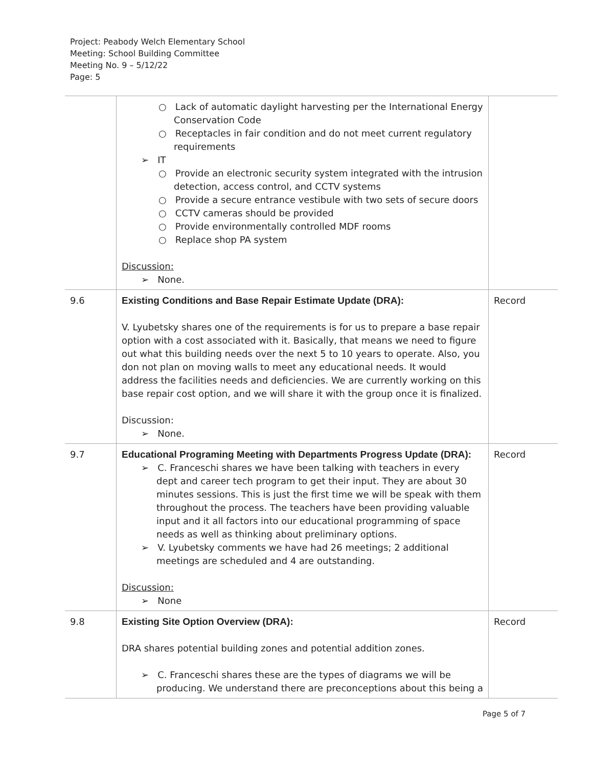Project: Peabody Welch Elementary School
Meeting: School Building Committee
Meeting No. 9 – 5/12/22
Page: 5
| | ○ Lack of automatic daylight harvesting per the International Energy Conservation Code ○ Receptacles in fair condition and do not meet current regulatory requirements ➢ IT ○ Provide an electronic security system integrated with the intrusion detection, access control, and CCTV systems ○ Provide a secure entrance vestibule with two sets of secure doors ○ CCTV cameras should be provided ○ Provide environmentally controlled MDF rooms ○ Replace shop PA system Discussion: ➢ None. | |
| 9.6 | Existing Conditions and Base Repair Estimate Update (DRA): V. Lyubetsky shares one of the requirements is for us to prepare a base repair option with a cost associated with it. Basically, that means we need to figure out what this building needs over the next 5 to 10 years to operate. Also, you don not plan on moving walls to meet any educational needs. It would address the facilities needs and deficiencies. We are currently working on this base repair cost option, and we will share it with the group once it is finalized. Discussion: ➢ None. | Record |
| 9.7 | Educational Programing Meeting with Departments Progress Update (DRA): ➢ C. Franceschi shares we have been talking with teachers in every dept and career tech program to get their input. They are about 30 minutes sessions. This is just the first time we will be speak with them throughout the process. The teachers have been providing valuable input and it all factors into our educational programming of space needs as well as thinking about preliminary options. ➢ V. Lyubetsky comments we have had 26 meetings; 2 additional meetings are scheduled and 4 are outstanding. Discussion: ➢ None | Record |
| 9.8 | Existing Site Option Overview (DRA): DRA shares potential building zones and potential addition zones. ➢ C. Franceschi shares these are the types of diagrams we will be producing. We understand there are preconceptions about this being a | Record |
Page 5 of 7